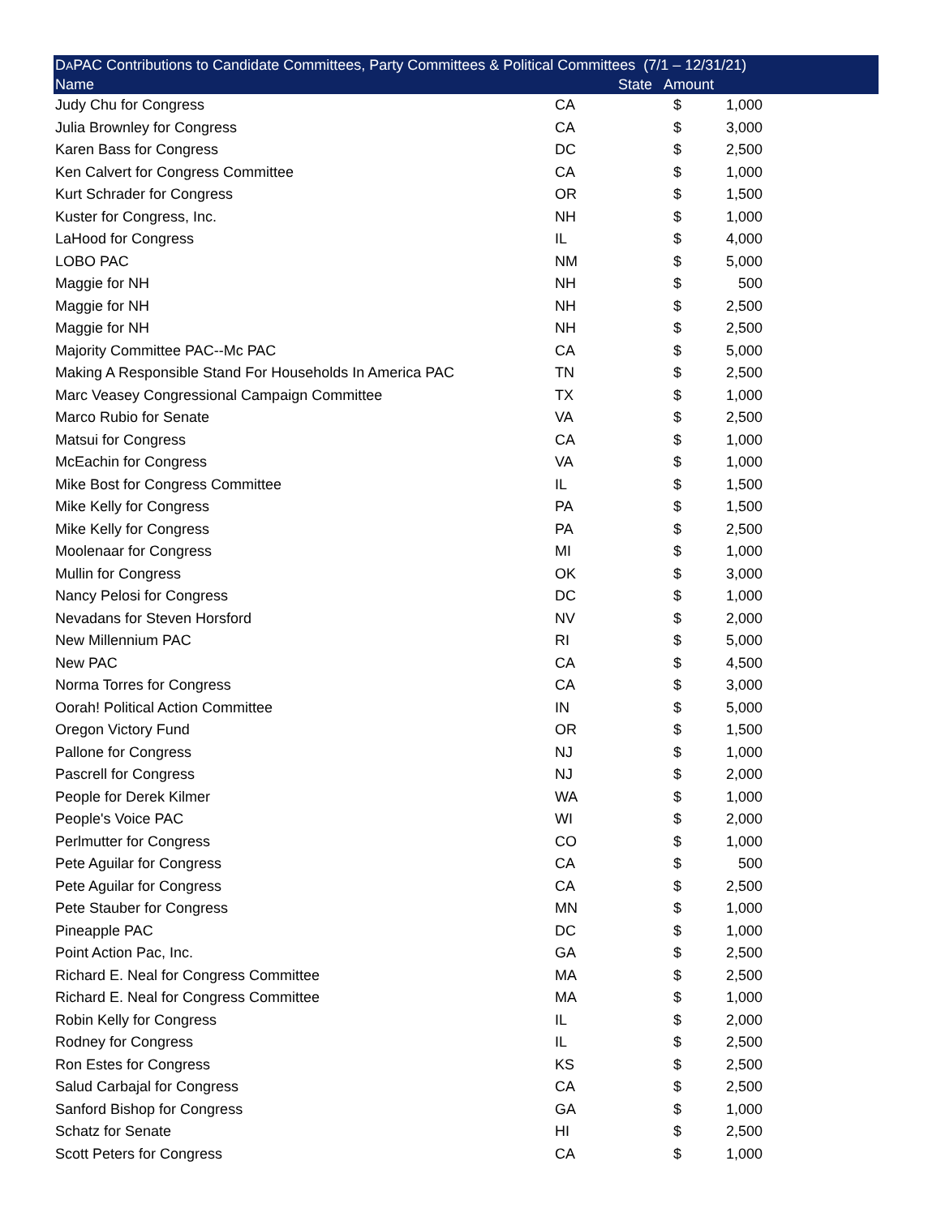| D A PAC Contributions to Candidate Committees, Party Committees & Political Committees (7/1 – 12/31/21) | | | | |
| --- | --- | --- | --- | --- |
| Name | State | Amount | | |
| Judy Chu for Congress | CA | $ | 1,000 | |
| Julia Brownley for Congress | CA | $ | 3,000 | |
| Karen Bass for Congress | DC | $ | 2,500 | |
| Ken Calvert for Congress Committee | CA | $ | 1,000 | |
| Kurt Schrader for Congress | OR | $ | 1,500 | |
| Kuster for Congress, Inc. | NH | $ | 1,000 | |
| LaHood for Congress | IL | $ | 4,000 | |
| LOBO PAC | NM | $ | 5,000 | |
| Maggie for NH | NH | $ | 500 | |
| Maggie for NH | NH | $ | 2,500 | |
| Maggie for NH | NH | $ | 2,500 | |
| Majority Committee PAC--Mc PAC | CA | $ | 5,000 | |
| Making A Responsible Stand For Households In America PAC | TN | $ | 2,500 | |
| Marc Veasey Congressional Campaign Committee | TX | $ | 1,000 | |
| Marco Rubio for Senate | VA | $ | 2,500 | |
| Matsui for Congress | CA | $ | 1,000 | |
| McEachin for Congress | VA | $ | 1,000 | |
| Mike Bost for Congress Committee | IL | $ | 1,500 | |
| Mike Kelly for Congress | PA | $ | 1,500 | |
| Mike Kelly for Congress | PA | $ | 2,500 | |
| Moolenaar for Congress | MI | $ | 1,000 | |
| Mullin for Congress | OK | $ | 3,000 | |
| Nancy Pelosi for Congress | DC | $ | 1,000 | |
| Nevadans for Steven Horsford | NV | $ | 2,000 | |
| New Millennium PAC | RI | $ | 5,000 | |
| New PAC | CA | $ | 4,500 | |
| Norma Torres for Congress | CA | $ | 3,000 | |
| Oorah! Political Action Committee | IN | $ | 5,000 | |
| Oregon Victory Fund | OR | $ | 1,500 | |
| Pallone for Congress | NJ | $ | 1,000 | |
| Pascrell for Congress | NJ | $ | 2,000 | |
| People for Derek Kilmer | WA | $ | 1,000 | |
| People's Voice PAC | WI | $ | 2,000 | |
| Perlmutter for Congress | CO | $ | 1,000 | |
| Pete Aguilar for Congress | CA | $ | 500 | |
| Pete Aguilar for Congress | CA | $ | 2,500 | |
| Pete Stauber for Congress | MN | $ | 1,000 | |
| Pineapple PAC | DC | $ | 1,000 | |
| Point Action Pac, Inc. | GA | $ | 2,500 | |
| Richard E. Neal for Congress Committee | MA | $ | 2,500 | |
| Richard E. Neal for Congress Committee | MA | $ | 1,000 | |
| Robin Kelly for Congress | IL | $ | 2,000 | |
| Rodney for Congress | IL | $ | 2,500 | |
| Ron Estes for Congress | KS | $ | 2,500 | |
| Salud Carbajal for Congress | CA | $ | 2,500 | |
| Sanford Bishop for Congress | GA | $ | 1,000 | |
| Schatz for Senate | HI | $ | 2,500 | |
| Scott Peters for Congress | CA | $ | 1,000 | |